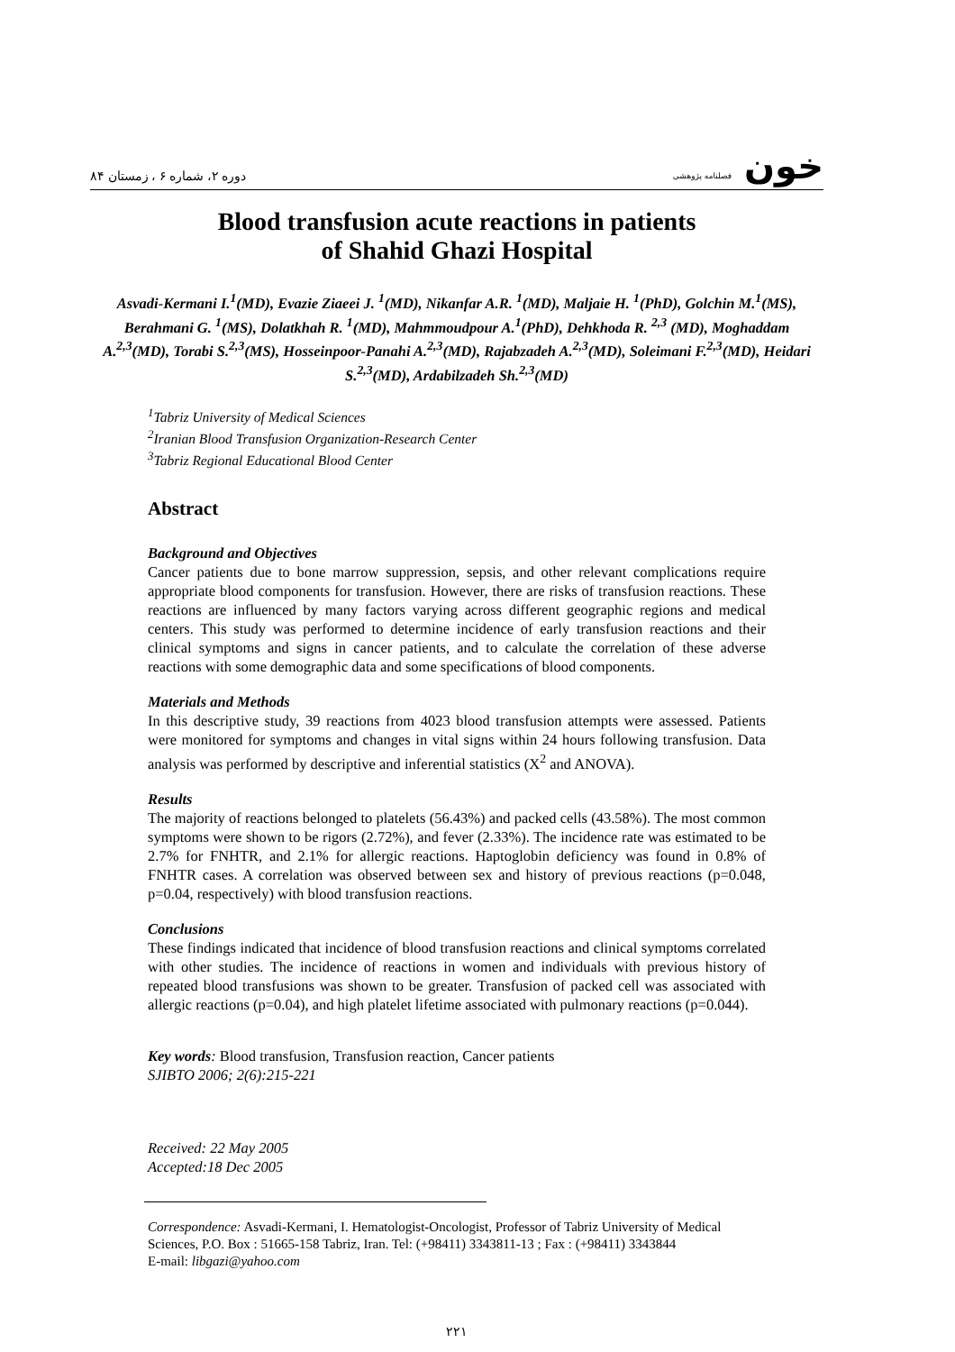دوره ۲، شماره ۶ ، زمستان ۸۴ خون فصلنامه پژوهشی
Blood transfusion acute reactions in patients
of Shahid Ghazi Hospital
Asvadi-Kermani I.<sup>1</sup>(MD), Evazie Ziaeei J. <sup>1</sup>(MD), Nikanfar A.R. <sup>1</sup>(MD), Maljaie H. <sup>1</sup>(PhD), Golchin M.<sup>1</sup>(MS), Berahmani G. <sup>1</sup>(MS), Dolatkhah R. <sup>1</sup>(MD), Mahmmoudpour A.<sup>1</sup>(PhD), Dehkhoda R. <sup>2,3</sup> (MD), Moghaddam A.<sup>2,3</sup>(MD), Torabi S.<sup>2,3</sup>(MS), Hosseinpoor-Panahi A.<sup>2,3</sup>(MD), Rajabzadeh A.<sup>2,3</sup>(MD), Soleimani F.<sup>2,3</sup>(MD), Heidari S.<sup>2,3</sup>(MD), Ardabilzadeh Sh.<sup>2,3</sup>(MD)
<sup>1</sup> Tabriz University of Medical Sciences
<sup>2</sup> Iranian Blood Transfusion Organization-Research Center
<sup>3</sup> Tabriz Regional Educational Blood Center
Abstract
Background and Objectives
Cancer patients due to bone marrow suppression, sepsis, and other relevant complications require appropriate blood components for transfusion. However, there are risks of transfusion reactions. These reactions are influenced by many factors varying across different geographic regions and medical centers. This study was performed to determine incidence of early transfusion reactions and their clinical symptoms and signs in cancer patients, and to calculate the correlation of these adverse reactions with some demographic data and some specifications of blood components.
Materials and Methods
In this descriptive study, 39 reactions from 4023 blood transfusion attempts were assessed. Patients were monitored for symptoms and changes in vital signs within 24 hours following transfusion. Data analysis was performed by descriptive and inferential statistics (X<sup>2</sup> and ANOVA).
Results
The majority of reactions belonged to platelets (56.43%) and packed cells (43.58%). The most common symptoms were shown to be rigors (2.72%), and fever (2.33%). The incidence rate was estimated to be 2.7% for FNHTR, and 2.1% for allergic reactions. Haptoglobin deficiency was found in 0.8% of FNHTR cases. A correlation was observed between sex and history of previous reactions (p=0.048, p=0.04, respectively) with blood transfusion reactions.
Conclusions
These findings indicated that incidence of blood transfusion reactions and clinical symptoms correlated with other studies. The incidence of reactions in women and individuals with previous history of repeated blood transfusions was shown to be greater. Transfusion of packed cell was associated with allergic reactions (p=0.04), and high platelet lifetime associated with pulmonary reactions (p=0.044).
Key words: Blood transfusion, Transfusion reaction, Cancer patients
SJIBTO 2006; 2(6):215-221
Received: 22 May 2005
Accepted:18 Dec 2005
Correspondence: Asvadi-Kermani, I. Hematologist-Oncologist, Professor of Tabriz University of Medical Sciences, P.O. Box : 51665-158 Tabriz, Iran. Tel: (+98411) 3343811-13 ; Fax : (+98411) 3343844
E-mail: libgazi@yahoo.com
۲۲۱